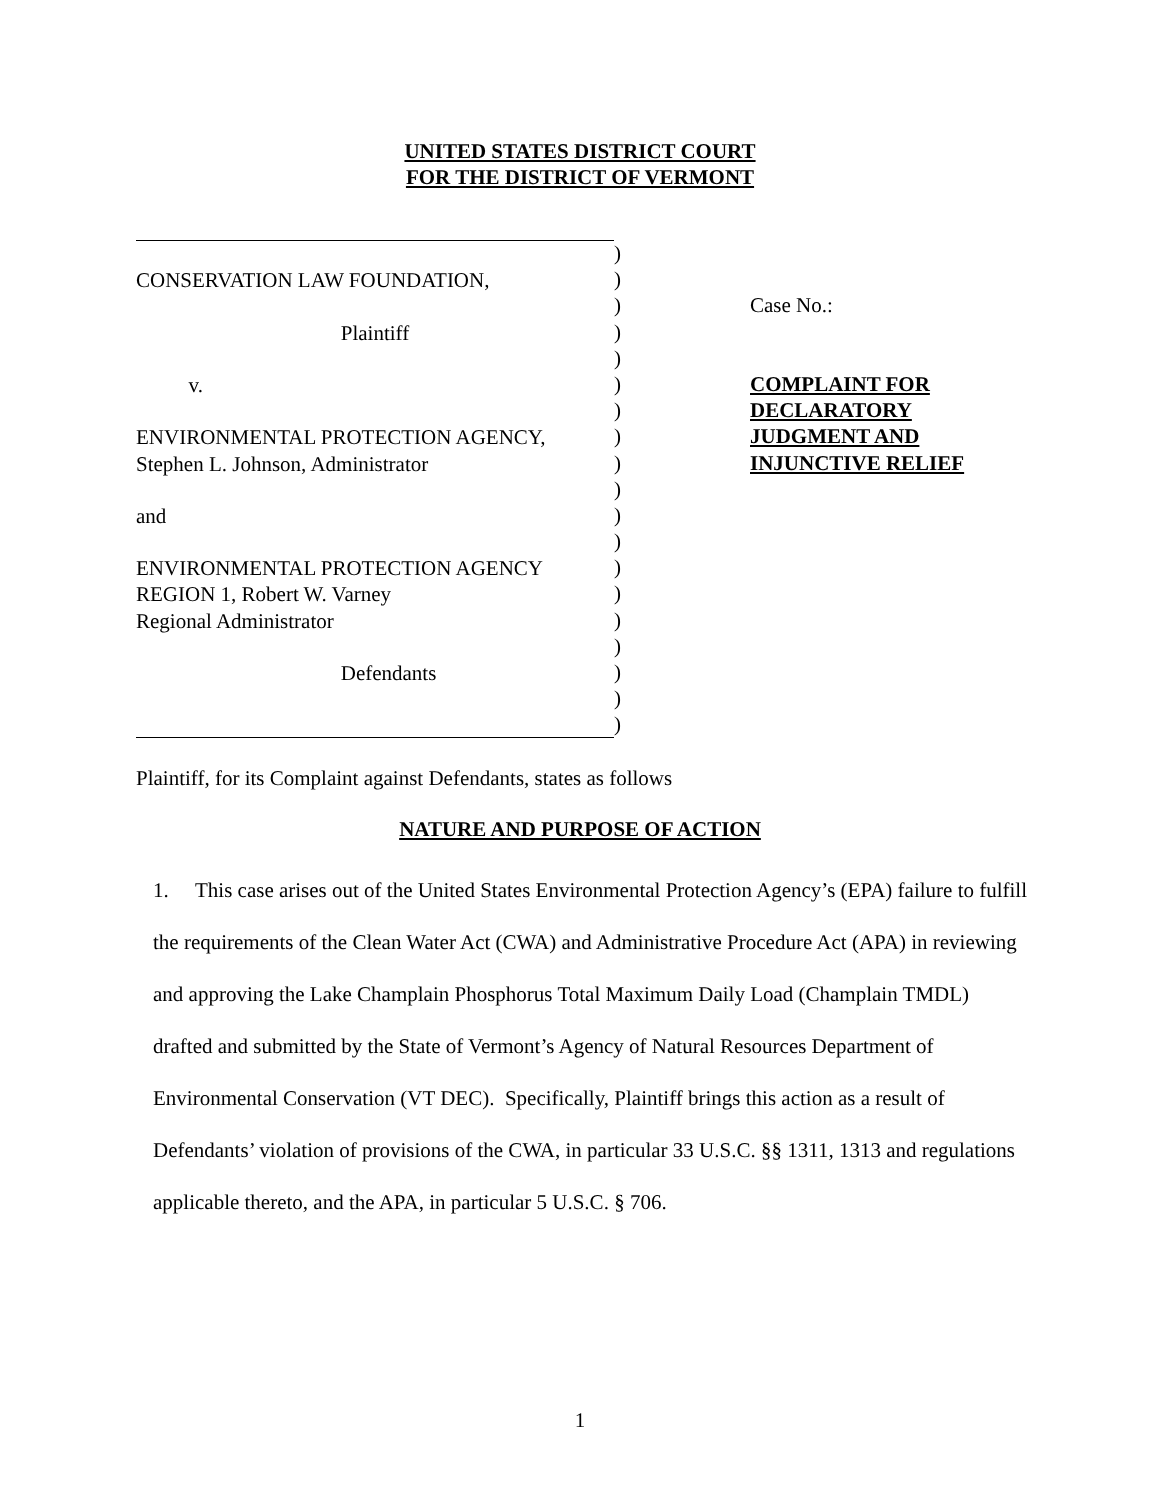UNITED STATES DISTRICT COURT
FOR THE DISTRICT OF VERMONT
CONSERVATION LAW FOUNDATION,
Plaintiff
v.
ENVIRONMENTAL PROTECTION AGENCY,
Stephen L. Johnson, Administrator
and
ENVIRONMENTAL PROTECTION AGENCY
REGION 1, Robert W. Varney
Regional Administrator
Defendants
)
)
)
)
)
)
)
)
)
)
)
)
)
)
)
)
)
)
)
Case No.:
COMPLAINT FOR
DECLARATORY
JUDGMENT AND
INJUNCTIVE RELIEF
Plaintiff, for its Complaint against Defendants, states as follows
NATURE AND PURPOSE OF ACTION
1. This case arises out of the United States Environmental Protection Agency’s (EPA) failure to fulfill the requirements of the Clean Water Act (CWA) and Administrative Procedure Act (APA) in reviewing and approving the Lake Champlain Phosphorus Total Maximum Daily Load (Champlain TMDL) drafted and submitted by the State of Vermont’s Agency of Natural Resources Department of Environmental Conservation (VT DEC). Specifically, Plaintiff brings this action as a result of Defendants’ violation of provisions of the CWA, in particular 33 U.S.C. §§ 1311, 1313 and regulations applicable thereto, and the APA, in particular 5 U.S.C. § 706.
1